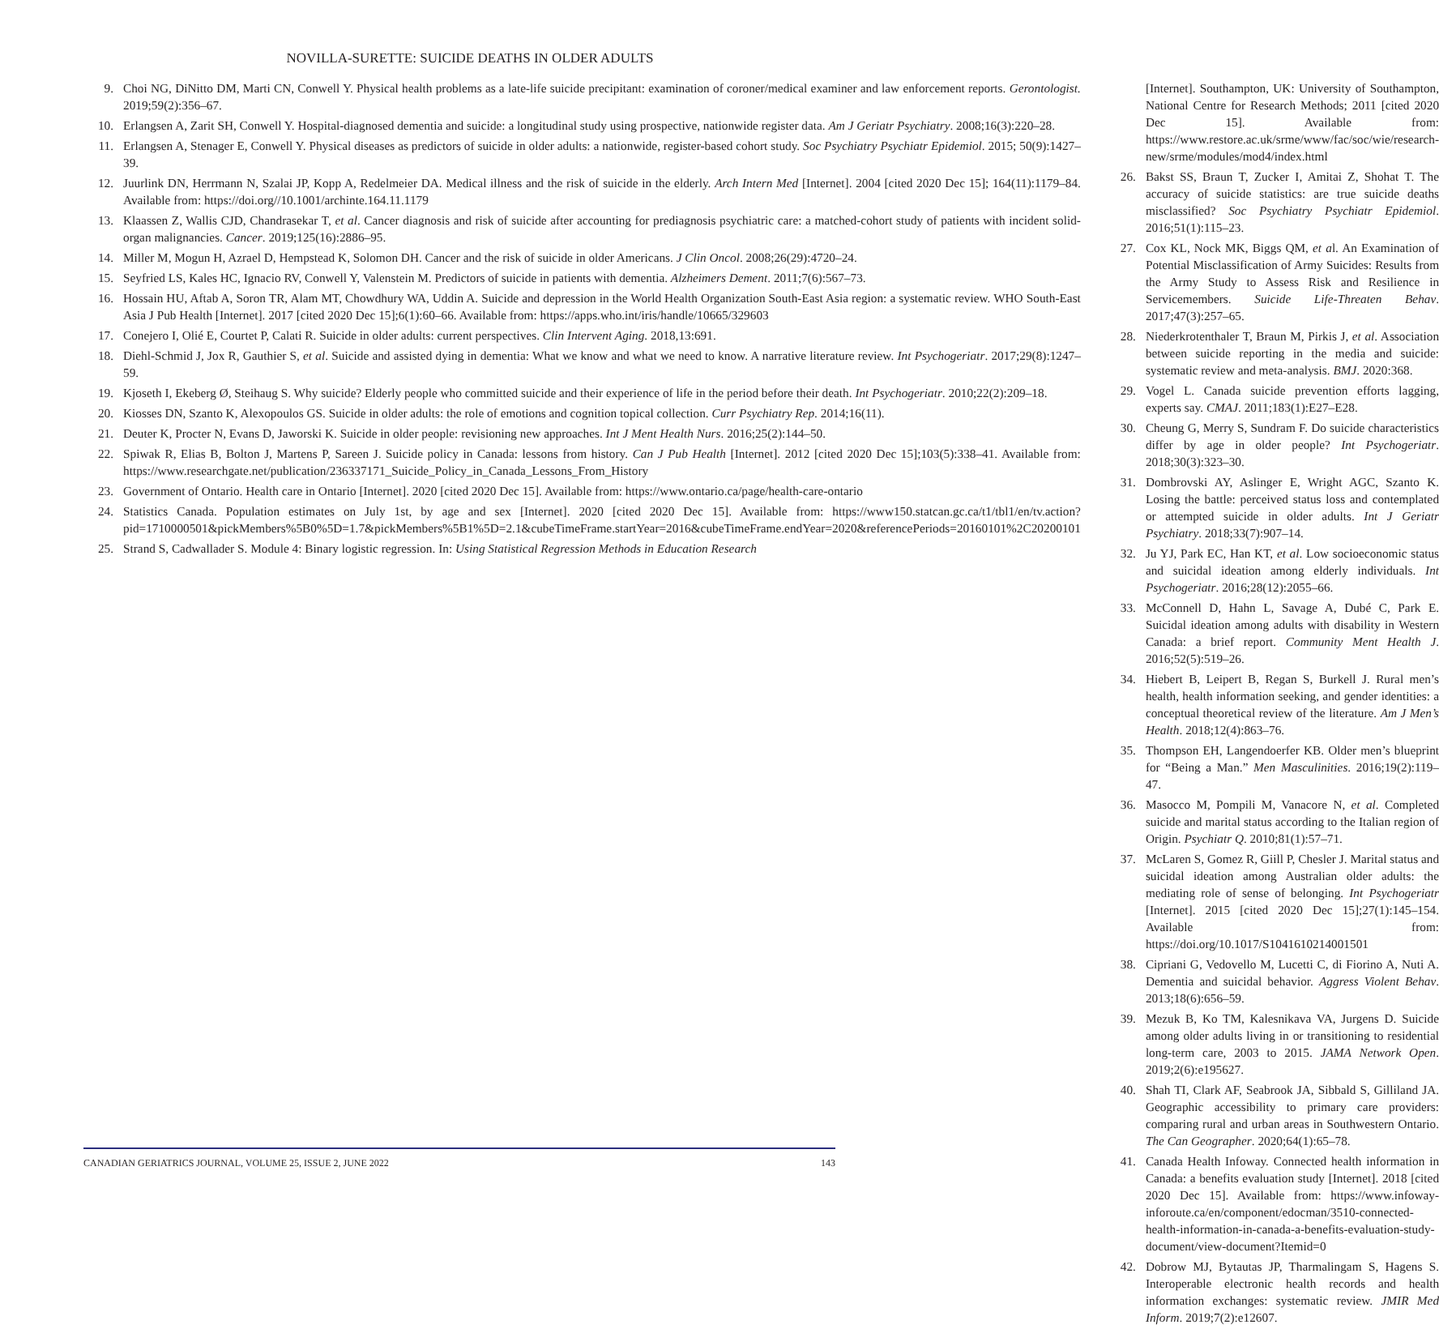NOVILLA-SURETTE: SUICIDE DEATHS IN OLDER ADULTS
9. Choi NG, DiNitto DM, Marti CN, Conwell Y. Physical health problems as a late-life suicide precipitant: examination of coroner/medical examiner and law enforcement reports. Gerontologist. 2019;59(2):356–67.
10. Erlangsen A, Zarit SH, Conwell Y. Hospital-diagnosed dementia and suicide: a longitudinal study using prospective, nationwide register data. Am J Geriatr Psychiatry. 2008;16(3):220–28.
11. Erlangsen A, Stenager E, Conwell Y. Physical diseases as predictors of suicide in older adults: a nationwide, register-based cohort study. Soc Psychiatry Psychiatr Epidemiol. 2015; 50(9):1427–39.
12. Juurlink DN, Herrmann N, Szalai JP, Kopp A, Redelmeier DA. Medical illness and the risk of suicide in the elderly. Arch Intern Med [Internet]. 2004 [cited 2020 Dec 15]; 164(11):1179–84. Available from: https://doi.org//10.1001/archinte.164.11.1179
13. Klaassen Z, Wallis CJD, Chandrasekar T, et al. Cancer diagnosis and risk of suicide after accounting for prediagnosis psychiatric care: a matched-cohort study of patients with incident solid-organ malignancies. Cancer. 2019;125(16):2886–95.
14. Miller M, Mogun H, Azrael D, Hempstead K, Solomon DH. Cancer and the risk of suicide in older Americans. J Clin Oncol. 2008;26(29):4720–24.
15. Seyfried LS, Kales HC, Ignacio RV, Conwell Y, Valenstein M. Predictors of suicide in patients with dementia. Alzheimers Dement. 2011;7(6):567–73.
16. Hossain HU, Aftab A, Soron TR, Alam MT, Chowdhury WA, Uddin A. Suicide and depression in the World Health Organization South-East Asia region: a systematic review. WHO South-East Asia J Pub Health [Internet]. 2017 [cited 2020 Dec 15];6(1):60–66. Available from: https://apps.who.int/iris/handle/10665/329603
17. Conejero I, Olié E, Courtet P, Calati R. Suicide in older adults: current perspectives. Clin Intervent Aging. 2018,13:691.
18. Diehl-Schmid J, Jox R, Gauthier S, et al. Suicide and assisted dying in dementia: What we know and what we need to know. A narrative literature review. Int Psychogeriatr. 2017;29(8):1247–59.
19. Kjoseth I, Ekeberg Ø, Steihaug S. Why suicide? Elderly people who committed suicide and their experience of life in the period before their death. Int Psychogeriatr. 2010;22(2):209–18.
20. Kiosses DN, Szanto K, Alexopoulos GS. Suicide in older adults: the role of emotions and cognition topical collection. Curr Psychiatry Rep. 2014;16(11).
21. Deuter K, Procter N, Evans D, Jaworski K. Suicide in older people: revisioning new approaches. Int J Ment Health Nurs. 2016;25(2):144–50.
22. Spiwak R, Elias B, Bolton J, Martens P, Sareen J. Suicide policy in Canada: lessons from history. Can J Pub Health [Internet]. 2012 [cited 2020 Dec 15];103(5):338–41. Available from: https://www.researchgate.net/publication/236337171_Suicide_Policy_in_Canada_Lessons_From_History
23. Government of Ontario. Health care in Ontario [Internet]. 2020 [cited 2020 Dec 15]. Available from: https://www.ontario.ca/page/health-care-ontario
24. Statistics Canada. Population estimates on July 1st, by age and sex [Internet]. 2020 [cited 2020 Dec 15]. Available from: https://www150.statcan.gc.ca/t1/tbl1/en/tv.action?pid=1710000501&pickMembers%5B0%5D=1.7&pickMembers%5B1%5D=2.1&cubeTimeFrame.startYear=2016&cubeTimeFrame.endYear=2020&referencePeriods=20160101%2C20200101
25. Strand S, Cadwallader S. Module 4: Binary logistic regression. In: Using Statistical Regression Methods in Education Research
[Internet]. Southampton, UK: University of Southampton, National Centre for Research Methods; 2011 [cited 2020 Dec 15]. Available from: https://www.restore.ac.uk/srme/www/fac/soc/wie/research-new/srme/modules/mod4/index.html
26. Bakst SS, Braun T, Zucker I, Amitai Z, Shohat T. The accuracy of suicide statistics: are true suicide deaths misclassified? Soc Psychiatry Psychiatr Epidemiol. 2016;51(1):115–23.
27. Cox KL, Nock MK, Biggs QM, et al. An Examination of Potential Misclassification of Army Suicides: Results from the Army Study to Assess Risk and Resilience in Servicemembers. Suicide Life-Threaten Behav. 2017;47(3):257–65.
28. Niederkrotenthaler T, Braun M, Pirkis J, et al. Association between suicide reporting in the media and suicide: systematic review and meta-analysis. BMJ. 2020:368.
29. Vogel L. Canada suicide prevention efforts lagging, experts say. CMAJ. 2011;183(1):E27–E28.
30. Cheung G, Merry S, Sundram F. Do suicide characteristics differ by age in older people? Int Psychogeriatr. 2018;30(3):323–30.
31. Dombrovski AY, Aslinger E, Wright AGC, Szanto K. Losing the battle: perceived status loss and contemplated or attempted suicide in older adults. Int J Geriatr Psychiatry. 2018;33(7):907–14.
32. Ju YJ, Park EC, Han KT, et al. Low socioeconomic status and suicidal ideation among elderly individuals. Int Psychogeriatr. 2016;28(12):2055–66.
33. McConnell D, Hahn L, Savage A, Dubé C, Park E. Suicidal ideation among adults with disability in Western Canada: a brief report. Community Ment Health J. 2016;52(5):519–26.
34. Hiebert B, Leipert B, Regan S, Burkell J. Rural men’s health, health information seeking, and gender identities: a conceptual theoretical review of the literature. Am J Men’s Health. 2018;12(4):863–76.
35. Thompson EH, Langendoerfer KB. Older men’s blueprint for “Being a Man.” Men Masculinities. 2016;19(2):119–47.
36. Masocco M, Pompili M, Vanacore N, et al. Completed suicide and marital status according to the Italian region of Origin. Psychiatr Q. 2010;81(1):57–71.
37. McLaren S, Gomez R, Giill P, Chesler J. Marital status and suicidal ideation among Australian older adults: the mediating role of sense of belonging. Int Psychogeriatr [Internet]. 2015 [cited 2020 Dec 15];27(1):145–154. Available from: https://doi.org/10.1017/S1041610214001501
38. Cipriani G, Vedovello M, Lucetti C, di Fiorino A, Nuti A. Dementia and suicidal behavior. Aggress Violent Behav. 2013;18(6):656–59.
39. Mezuk B, Ko TM, Kalesnikava VA, Jurgens D. Suicide among older adults living in or transitioning to residential long-term care, 2003 to 2015. JAMA Network Open. 2019;2(6):e195627.
40. Shah TI, Clark AF, Seabrook JA, Sibbald S, Gilliland JA. Geographic accessibility to primary care providers: comparing rural and urban areas in Southwestern Ontario. The Can Geographer. 2020;64(1):65–78.
41. Canada Health Infoway. Connected health information in Canada: a benefits evaluation study [Internet]. 2018 [cited 2020 Dec 15]. Available from: https://www.infoway-inforoute.ca/en/component/edocman/3510-connected-health-information-in-canada-a-benefits-evaluation-study-document/view-document?Itemid=0
42. Dobrow MJ, Bytautas JP, Tharmalingam S, Hagens S. Interoperable electronic health records and health information exchanges: systematic review. JMIR Med Inform. 2019;7(2):e12607.
CANADIAN GERIATRICS JOURNAL, VOLUME 25, ISSUE 2, JUNE 2022 143